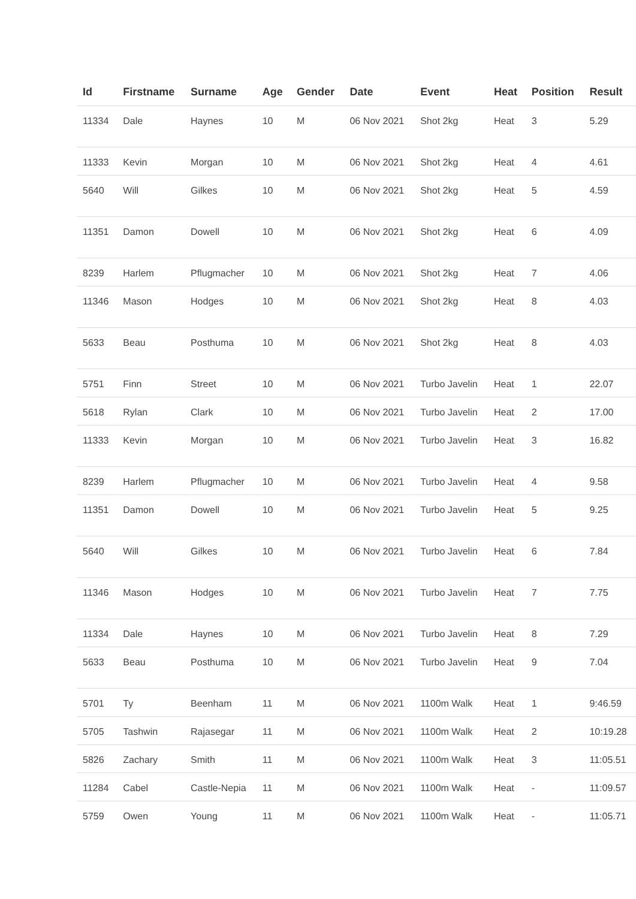| Id | Firstname | Surname | Age | Gender | Date | Event | Heat | Position | Result |
| --- | --- | --- | --- | --- | --- | --- | --- | --- | --- |
| 11334 | Dale | Haynes | 10 | M | 06 Nov 2021 | Shot 2kg | Heat | 3 | 5.29 |
| 11333 | Kevin | Morgan | 10 | M | 06 Nov 2021 | Shot 2kg | Heat | 4 | 4.61 |
| 5640 | Will | Gilkes | 10 | M | 06 Nov 2021 | Shot 2kg | Heat | 5 | 4.59 |
| 11351 | Damon | Dowell | 10 | M | 06 Nov 2021 | Shot 2kg | Heat | 6 | 4.09 |
| 8239 | Harlem | Pflugmacher | 10 | M | 06 Nov 2021 | Shot 2kg | Heat | 7 | 4.06 |
| 11346 | Mason | Hodges | 10 | M | 06 Nov 2021 | Shot 2kg | Heat | 8 | 4.03 |
| 5633 | Beau | Posthuma | 10 | M | 06 Nov 2021 | Shot 2kg | Heat | 8 | 4.03 |
| 5751 | Finn | Street | 10 | M | 06 Nov 2021 | Turbo Javelin | Heat | 1 | 22.07 |
| 5618 | Rylan | Clark | 10 | M | 06 Nov 2021 | Turbo Javelin | Heat | 2 | 17.00 |
| 11333 | Kevin | Morgan | 10 | M | 06 Nov 2021 | Turbo Javelin | Heat | 3 | 16.82 |
| 8239 | Harlem | Pflugmacher | 10 | M | 06 Nov 2021 | Turbo Javelin | Heat | 4 | 9.58 |
| 11351 | Damon | Dowell | 10 | M | 06 Nov 2021 | Turbo Javelin | Heat | 5 | 9.25 |
| 5640 | Will | Gilkes | 10 | M | 06 Nov 2021 | Turbo Javelin | Heat | 6 | 7.84 |
| 11346 | Mason | Hodges | 10 | M | 06 Nov 2021 | Turbo Javelin | Heat | 7 | 7.75 |
| 11334 | Dale | Haynes | 10 | M | 06 Nov 2021 | Turbo Javelin | Heat | 8 | 7.29 |
| 5633 | Beau | Posthuma | 10 | M | 06 Nov 2021 | Turbo Javelin | Heat | 9 | 7.04 |
| 5701 | Ty | Beenham | 11 | M | 06 Nov 2021 | 1100m Walk | Heat | 1 | 9:46.59 |
| 5705 | Tashwin | Rajasegar | 11 | M | 06 Nov 2021 | 1100m Walk | Heat | 2 | 10:19.28 |
| 5826 | Zachary | Smith | 11 | M | 06 Nov 2021 | 1100m Walk | Heat | 3 | 11:05.51 |
| 11284 | Cabel | Castle-Nepia | 11 | M | 06 Nov 2021 | 1100m Walk | Heat | - | 11:09.57 |
| 5759 | Owen | Young | 11 | M | 06 Nov 2021 | 1100m Walk | Heat | - | 11:05.71 |